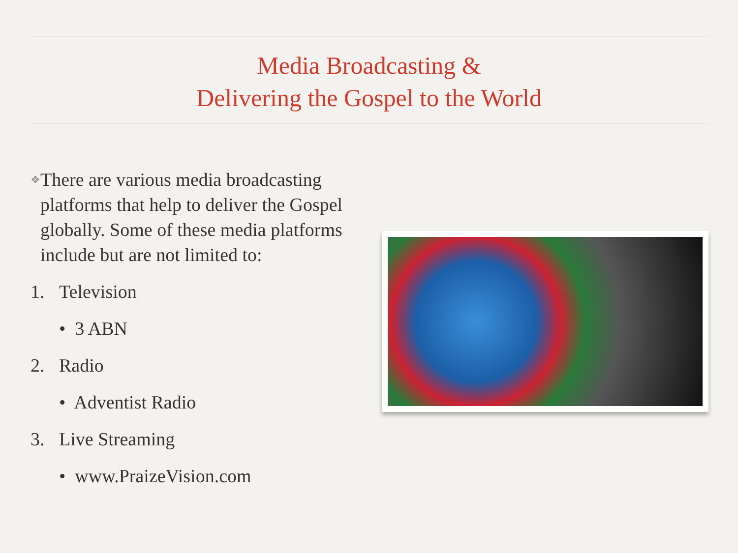Media Broadcasting &
Delivering the Gospel to the World
❖ There are various media broadcasting platforms that help to deliver the Gospel globally. Some of these media platforms include but are not limited to:
1. Television
• 3 ABN
2. Radio
• Adventist Radio
3. Live Streaming
• www.PraizeVision.com